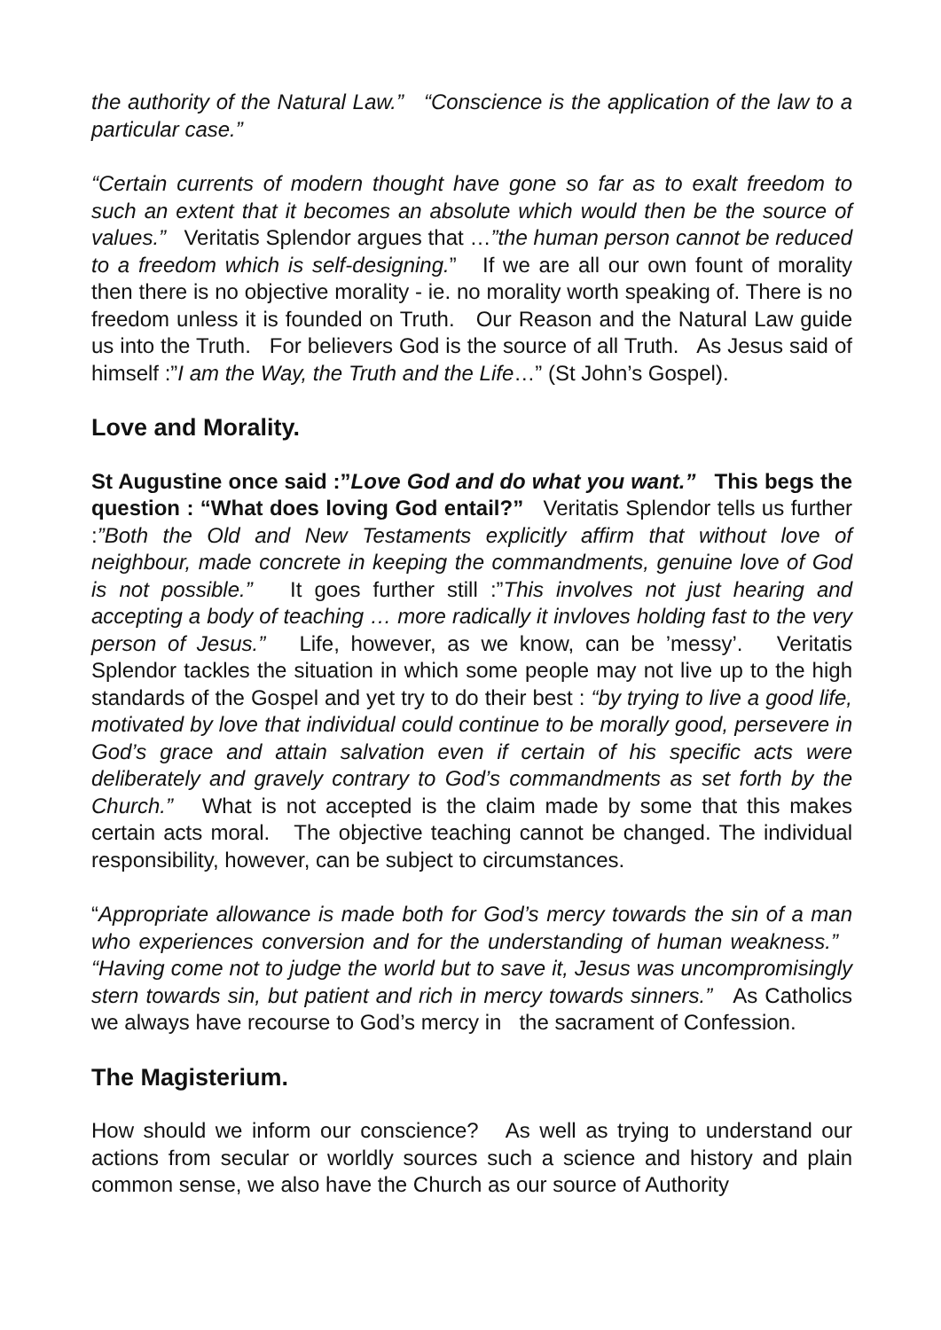the authority of the Natural Law.” “Conscience is the application of the law to a particular case.”
“Certain currents of modern thought have gone so far as to exalt freedom to such an extent that it becomes an absolute which would then be the source of values.” Veritatis Splendor argues that …”the human person cannot be reduced to a freedom which is self-designing.” If we are all our own fount of morality then there is no objective morality - ie. no morality worth speaking of. There is no freedom unless it is founded on Truth. Our Reason and the Natural Law guide us into the Truth. For believers God is the source of all Truth. As Jesus said of himself :”I am the Way, the Truth and the Life…” (St John’s Gospel).
Love and Morality.
St Augustine once said :”Love God and do what you want.” This begs the question : “What does loving God entail?” Veritatis Splendor tells us further :”Both the Old and New Testaments explicitly affirm that without love of neighbour, made concrete in keeping the commandments, genuine love of God is not possible.” It goes further still :”This involves not just hearing and accepting a body of teaching … more radically it invloves holding fast to the very person of Jesus.” Life, however, as we know, can be ’messy’. Veritatis Splendor tackles the situation in which some people may not live up to the high standards of the Gospel and yet try to do their best : “by trying to live a good life, motivated by love that individual could continue to be morally good, persevere in God’s grace and attain salvation even if certain of his specific acts were deliberately and gravely contrary to God’s commandments as set forth by the Church.” What is not accepted is the claim made by some that this makes certain acts moral. The objective teaching cannot be changed. The individual responsibility, however, can be subject to circumstances.
“Appropriate allowance is made both for God’s mercy towards the sin of a man who experiences conversion and for the understanding of human weakness.” “Having come not to judge the world but to save it, Jesus was uncompromisingly stern towards sin, but patient and rich in mercy towards sinners.” As Catholics we always have recourse to God’s mercy in the sacrament of Confession.
The Magisterium.
How should we inform our conscience? As well as trying to understand our actions from secular or worldly sources such a science and history and plain common sense, we also have the Church as our source of Authority